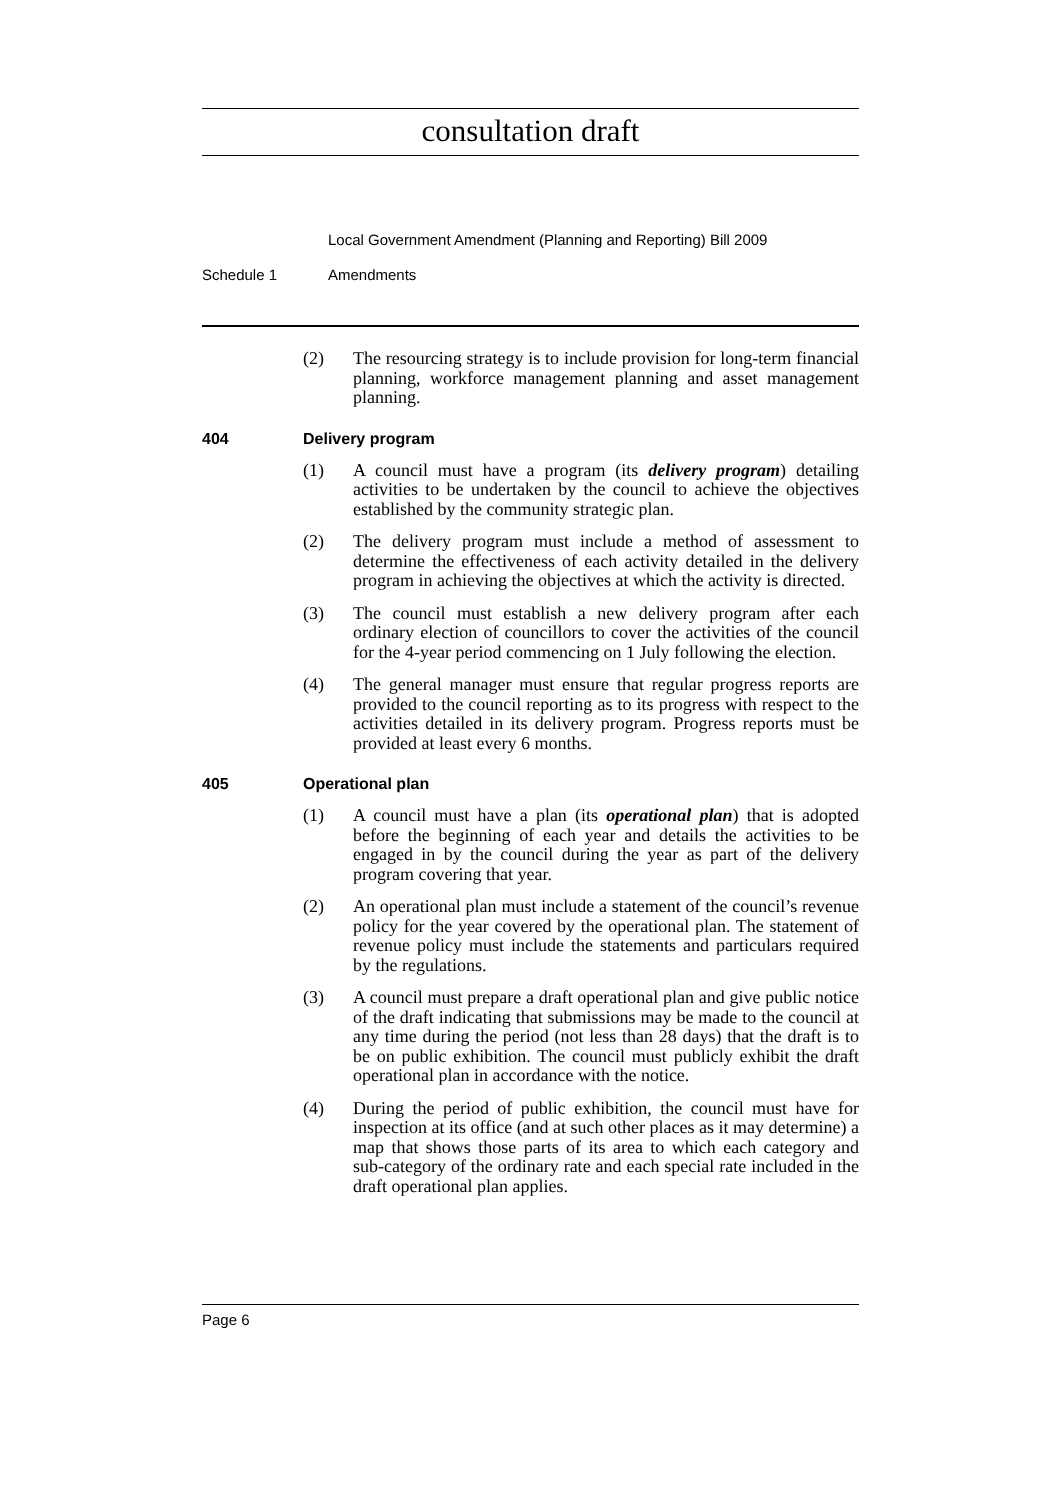consultation draft
Local Government Amendment (Planning and Reporting) Bill 2009
Schedule 1 Amendments
(2) The resourcing strategy is to include provision for long-term financial planning, workforce management planning and asset management planning.
404 Delivery program
(1) A council must have a program (its delivery program) detailing activities to be undertaken by the council to achieve the objectives established by the community strategic plan.
(2) The delivery program must include a method of assessment to determine the effectiveness of each activity detailed in the delivery program in achieving the objectives at which the activity is directed.
(3) The council must establish a new delivery program after each ordinary election of councillors to cover the activities of the council for the 4-year period commencing on 1 July following the election.
(4) The general manager must ensure that regular progress reports are provided to the council reporting as to its progress with respect to the activities detailed in its delivery program. Progress reports must be provided at least every 6 months.
405 Operational plan
(1) A council must have a plan (its operational plan) that is adopted before the beginning of each year and details the activities to be engaged in by the council during the year as part of the delivery program covering that year.
(2) An operational plan must include a statement of the council’s revenue policy for the year covered by the operational plan. The statement of revenue policy must include the statements and particulars required by the regulations.
(3) A council must prepare a draft operational plan and give public notice of the draft indicating that submissions may be made to the council at any time during the period (not less than 28 days) that the draft is to be on public exhibition. The council must publicly exhibit the draft operational plan in accordance with the notice.
(4) During the period of public exhibition, the council must have for inspection at its office (and at such other places as it may determine) a map that shows those parts of its area to which each category and sub-category of the ordinary rate and each special rate included in the draft operational plan applies.
Page 6